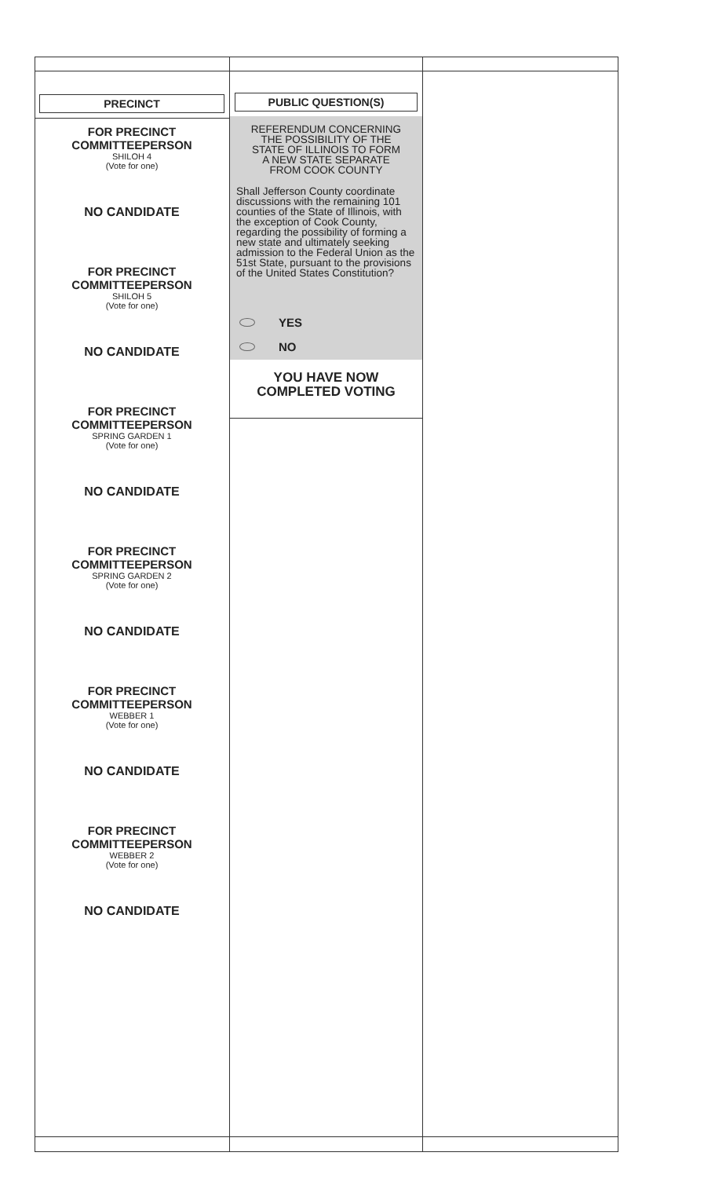PRECINCT
FOR PRECINCT
COMMITTEEPERSON
SHILOH 4
(Vote for one)
NO CANDIDATE
FOR PRECINCT
COMMITTEEPERSON
SHILOH 5
(Vote for one)
NO CANDIDATE
FOR PRECINCT
COMMITTEEPERSON
SPRING GARDEN 1
(Vote for one)
NO CANDIDATE
FOR PRECINCT
COMMITTEEPERSON
SPRING GARDEN 2
(Vote for one)
NO CANDIDATE
FOR PRECINCT
COMMITTEEPERSON
WEBBER 1
(Vote for one)
NO CANDIDATE
FOR PRECINCT
COMMITTEEPERSON
WEBBER 2
(Vote for one)
NO CANDIDATE
PUBLIC QUESTION(S)
REFERENDUM CONCERNING
THE POSSIBILITY OF THE
STATE OF ILLINOIS TO FORM
A NEW STATE SEPARATE
FROM COOK COUNTY
Shall Jefferson County coordinate discussions with the remaining 101 counties of the State of Illinois, with the exception of Cook County, regarding the possibility of forming a new state and ultimately seeking admission to the Federal Union as the 51st State, pursuant to the provisions of the United States Constitution?
YES
NO
YOU HAVE NOW
COMPLETED VOTING